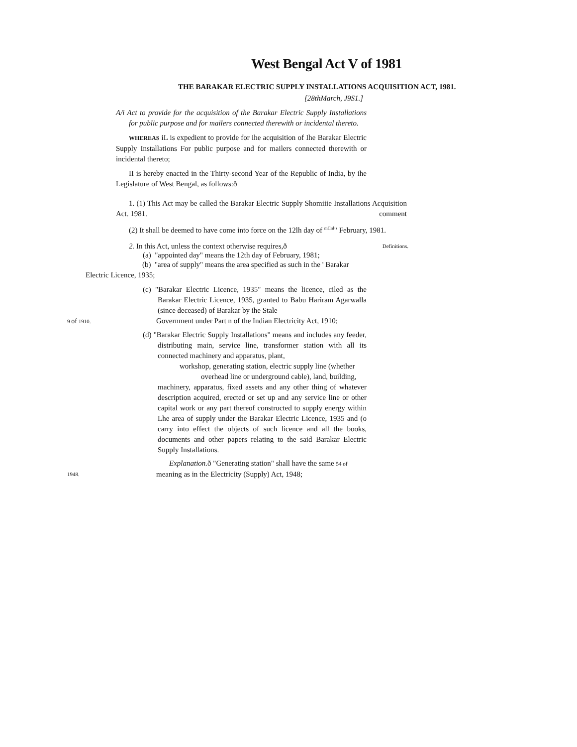West Bengal Act V of 1981
THE BARAKAR ELECTRIC SUPPLY INSTALLATIONS ACQUISITION ACT, 1981.
[28thMarch, J9S1.]
A/i Act to provide for the acquisition of the Barakar Electric Supply Installations for public purpose and for mailers connected therewith or incidental thereto.
WHEREAS iL is expedient to provide for ihe acquisition of Ihe Barakar Electric Supply Installations For public purpose and for mailers connected therewith or incidental thereto;
II is hereby enacted in the Thirty-second Year of the Republic of India, by ihe Legislature of West Bengal, as follows:ð
1. (1) This Act may be called the Barakar Electric Supply Shomiiie Installations Acquisition Act. 1981. comment
(2) It shall be deemed to have come into force on the 12lh day of <sup>mCnl</sup>" February, 1981.
2. In this Act, unless the context otherwise requires,ð Definitions.
(a) "appointed day" means the 12th day of February, 1981;
(b) "area of supply" means the area specified as such in the ' Barakar
Electric Licence, 1935;
(c) "Barakar Electric Licence, 1935" means the licence, ciled as the Barakar Electric Licence, 1935, granted to Babu Hariram Agarwalla (since deceased) of Barakar by ihe Stale
9 of 1910. Government under Part n of the Indian Electricity Act, 1910;
(d) "Barakar Electric Supply Installations" means and includes any feeder, distributing main, service line, transformer station with all its connected machinery and apparatus, plant,
workshop, generating station, electric supply line (whether
overhead line or underground cable), land, building,
machinery, apparatus, fixed assets and any other thing of whatever description acquired, erected or set up and any service line or other capital work or any part thereof constructed to supply energy within Lhe area of supply under the Barakar Electric Licence, 1935 and (o carry into effect the objects of such licence and all the books, documents and other papers relating to the said Barakar Electric Supply Installations.
Explanation. ð "Generating station" shall have the same 54 of
1948. meaning as in the Electricity (Supply) Act, 1948;